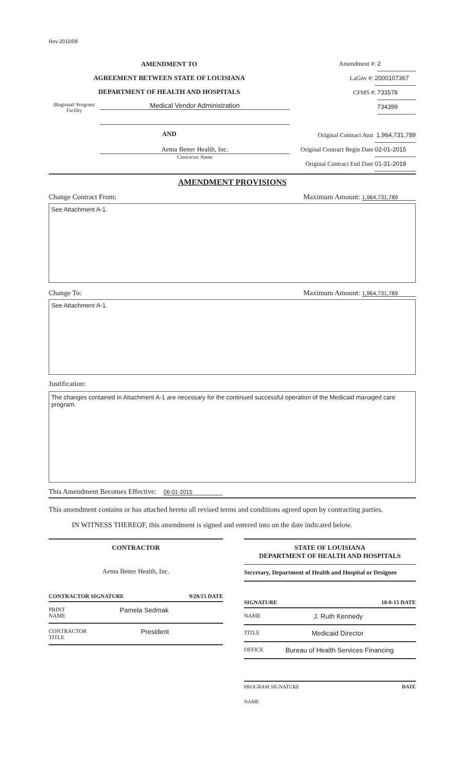Rev 2010/08
AMENDMENT TO
AGREEMENT BETWEEN STATE OF LOUISIANA
DEPARTMENT OF HEALTH AND HOSPITALS
(Regional/ Program/
Facility
Medical Vendor Administration
AND
Aetna Better Health, Inc.
Contractor Name
Amendment #: 2
LaGov #: 2000107367
CFMS #: 733578
734399
Original Contract Amt 1,964,731,789
Original Contract Begin Date 02-01-2015
Original Contract End Date 01-31-2018
AMENDMENT PROVISIONS
Change Contract From: Maximum Amount: 1,964,731,789
See Attachment A-1.
Change To: Maximum Amount: 1,964,731,789
See Attachment A-1.
Justification:
The changes contained in Attachment A-1 are necessary for the continued successful operation of the Medicaid managed care program.
This Amendment Becomes Effective: 06-01-2015
This amendment contains or has attached hereto all revised terms and conditions agreed upon by contracting parties.
IN WITNESS THEREOF, this amendment is signed and entered into on the date indicated below.
CONTRACTOR
Aetna Better Health, Inc.
CONTRACTOR SIGNATURE 9/28/15 DATE
PRINT
NAME Pamela Sedmak
CONTRACTOR
TITLE President
STATE OF LOUISIANA
DEPARTMENT OF HEALTH AND HOSPITALS
Secretary, Department of Health and Hospital or Designee
SIGNATURE 10-8-15 DATE
NAME J. Ruth Kennedy
TITLE Medicaid Director
OFFICE Bureau of Health Services Financing
PROGRAM SIGNATURE DATE
NAME